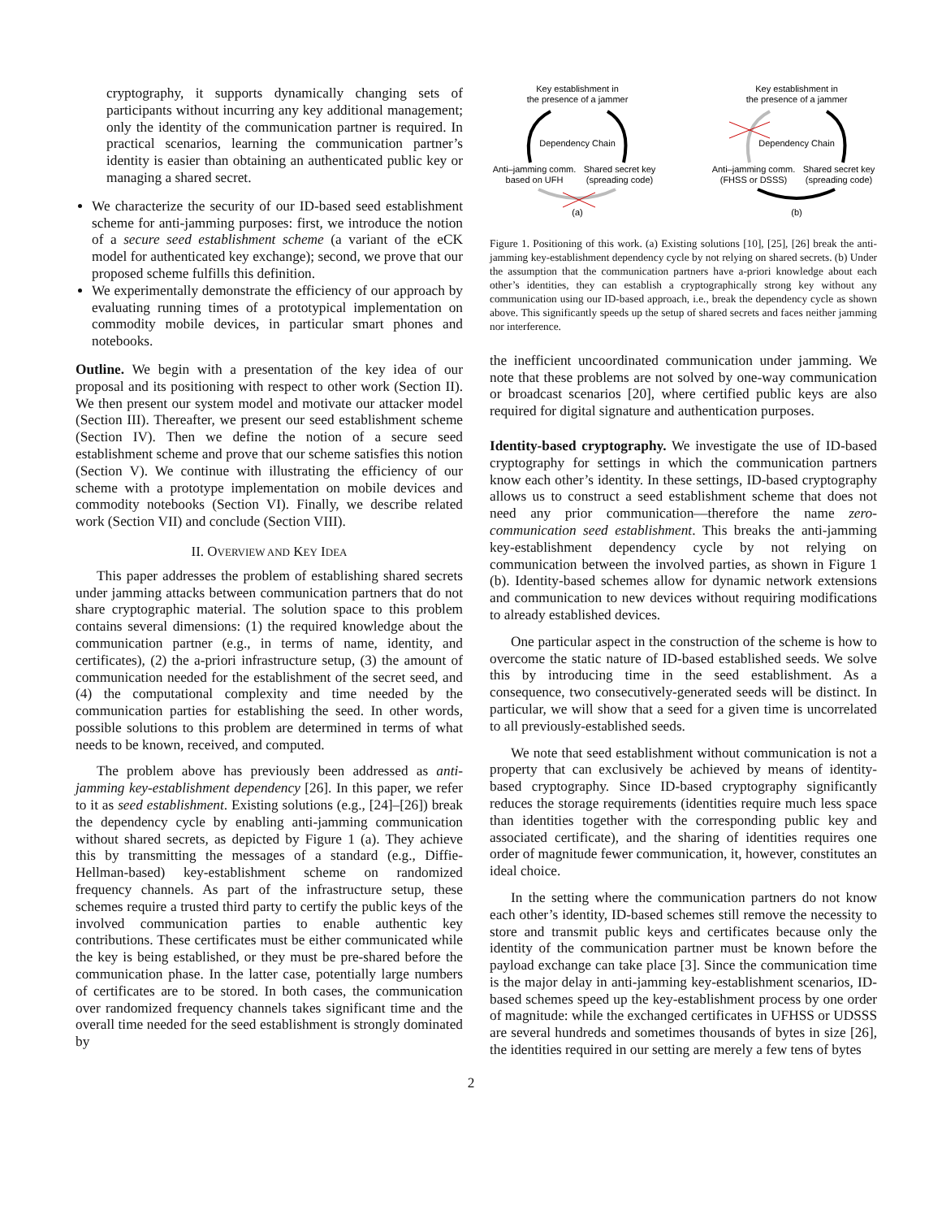cryptography, it supports dynamically changing sets of participants without incurring any key additional management; only the identity of the communication partner is required. In practical scenarios, learning the communication partner’s identity is easier than obtaining an authenticated public key or managing a shared secret.
We characterize the security of our ID-based seed establishment scheme for anti-jamming purposes: first, we introduce the notion of a secure seed establishment scheme (a variant of the eCK model for authenticated key exchange); second, we prove that our proposed scheme fulfills this definition.
We experimentally demonstrate the efficiency of our approach by evaluating running times of a prototypical implementation on commodity mobile devices, in particular smart phones and notebooks.
Outline. We begin with a presentation of the key idea of our proposal and its positioning with respect to other work (Section II). We then present our system model and motivate our attacker model (Section III). Thereafter, we present our seed establishment scheme (Section IV). Then we define the notion of a secure seed establishment scheme and prove that our scheme satisfies this notion (Section V). We continue with illustrating the efficiency of our scheme with a prototype implementation on mobile devices and commodity notebooks (Section VI). Finally, we describe related work (Section VII) and conclude (Section VIII).
II. OVERVIEW AND KEY IDEA
This paper addresses the problem of establishing shared secrets under jamming attacks between communication partners that do not share cryptographic material. The solution space to this problem contains several dimensions: (1) the required knowledge about the communication partner (e.g., in terms of name, identity, and certificates), (2) the a-priori infrastructure setup, (3) the amount of communication needed for the establishment of the secret seed, and (4) the computational complexity and time needed by the communication parties for establishing the seed. In other words, possible solutions to this problem are determined in terms of what needs to be known, received, and computed.
The problem above has previously been addressed as anti-jamming key-establishment dependency [26]. In this paper, we refer to it as seed establishment. Existing solutions (e.g., [24]–[26]) break the dependency cycle by enabling anti-jamming communication without shared secrets, as depicted by Figure 1 (a). They achieve this by transmitting the messages of a standard (e.g., Diffie-Hellman-based) key-establishment scheme on randomized frequency channels. As part of the infrastructure setup, these schemes require a trusted third party to certify the public keys of the involved communication parties to enable authentic key contributions. These certificates must be either communicated while the key is being established, or they must be pre-shared before the communication phase. In the latter case, potentially large numbers of certificates are to be stored. In both cases, the communication over randomized frequency channels takes significant time and the overall time needed for the seed establishment is strongly dominated by
Key establishment in
the presence of a jammer
Dependency Chain
Anti–jamming comm.
based on UFH
Shared secret key
(spreading code)
(a)
Key establishment in
the presence of a jammer
Dependency Chain
Anti–jamming comm.
(FHSS or DSSS)
Shared secret key
(spreading code)
(b)
Figure 1. Positioning of this work. (a) Existing solutions [10], [25], [26] break the anti-jamming key-establishment dependency cycle by not relying on shared secrets. (b) Under the assumption that the communication partners have a-priori knowledge about each other’s identities, they can establish a cryptographically strong key without any communication using our ID-based approach, i.e., break the dependency cycle as shown above. This significantly speeds up the setup of shared secrets and faces neither jamming nor interference.
the inefficient uncoordinated communication under jamming. We note that these problems are not solved by one-way communication or broadcast scenarios [20], where certified public keys are also required for digital signature and authentication purposes.
Identity-based cryptography. We investigate the use of ID-based cryptography for settings in which the communication partners know each other’s identity. In these settings, ID-based cryptography allows us to construct a seed establishment scheme that does not need any prior communication—therefore the name zero-communication seed establishment. This breaks the anti-jamming key-establishment dependency cycle by not relying on communication between the involved parties, as shown in Figure 1 (b). Identity-based schemes allow for dynamic network extensions and communication to new devices without requiring modifications to already established devices.
One particular aspect in the construction of the scheme is how to overcome the static nature of ID-based established seeds. We solve this by introducing time in the seed establishment. As a consequence, two consecutively-generated seeds will be distinct. In particular, we will show that a seed for a given time is uncorrelated to all previously-established seeds.
We note that seed establishment without communication is not a property that can exclusively be achieved by means of identity-based cryptography. Since ID-based cryptography significantly reduces the storage requirements (identities require much less space than identities together with the corresponding public key and associated certificate), and the sharing of identities requires one order of magnitude fewer communication, it, however, constitutes an ideal choice.
In the setting where the communication partners do not know each other’s identity, ID-based schemes still remove the necessity to store and transmit public keys and certificates because only the identity of the communication partner must be known before the payload exchange can take place [3]. Since the communication time is the major delay in anti-jamming key-establishment scenarios, ID-based schemes speed up the key-establishment process by one order of magnitude: while the exchanged certificates in UFHSS or UDSSS are several hundreds and sometimes thousands of bytes in size [26], the identities required in our setting are merely a few tens of bytes
2